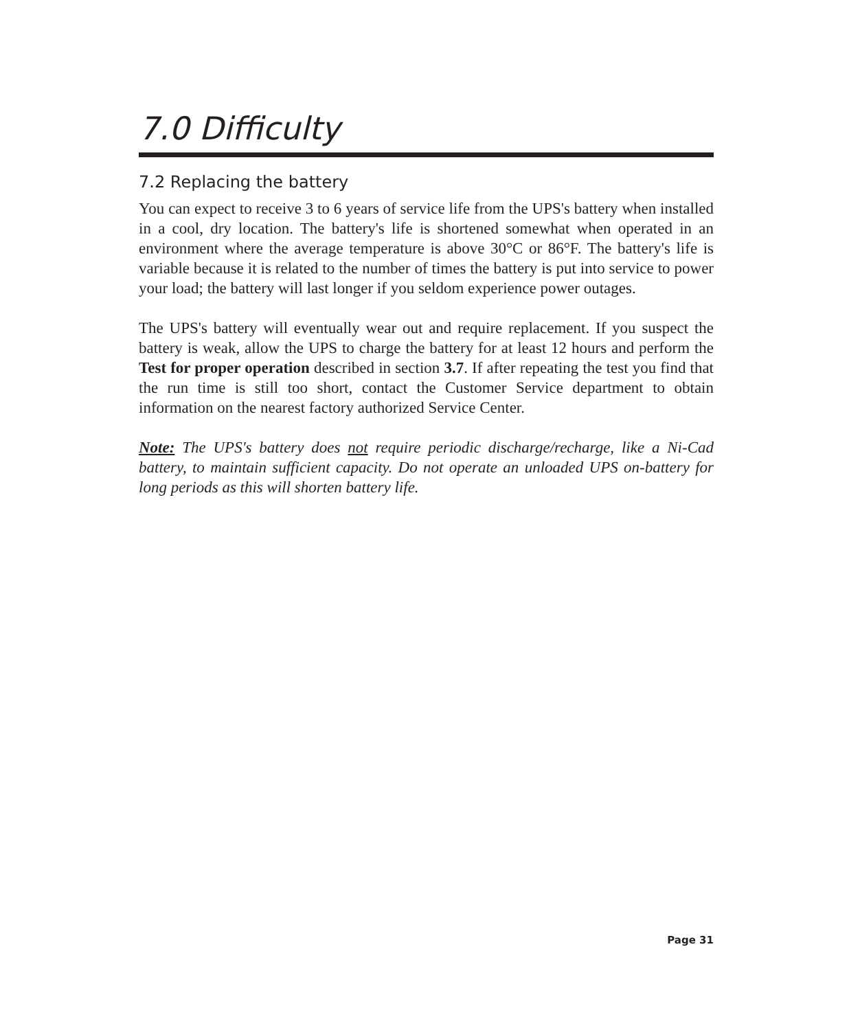7.0 Difficulty
7.2 Replacing the battery
You can expect to receive 3 to 6 years of service life from the UPS's battery when installed in a cool, dry location. The battery's life is shortened somewhat when operated in an environment where the average temperature is above 30°C or 86°F. The battery's life is variable because it is related to the number of times the battery is put into service to power your load; the battery will last longer if you seldom experience power outages.
The UPS's battery will eventually wear out and require replacement. If you suspect the battery is weak, allow the UPS to charge the battery for at least 12 hours and perform the Test for proper operation described in section 3.7. If after repeating the test you find that the run time is still too short, contact the Customer Service department to obtain information on the nearest factory authorized Service Center.
Note: The UPS's battery does not require periodic discharge/recharge, like a Ni-Cad battery, to maintain sufficient capacity. Do not operate an unloaded UPS on-battery for long periods as this will shorten battery life.
Page 31